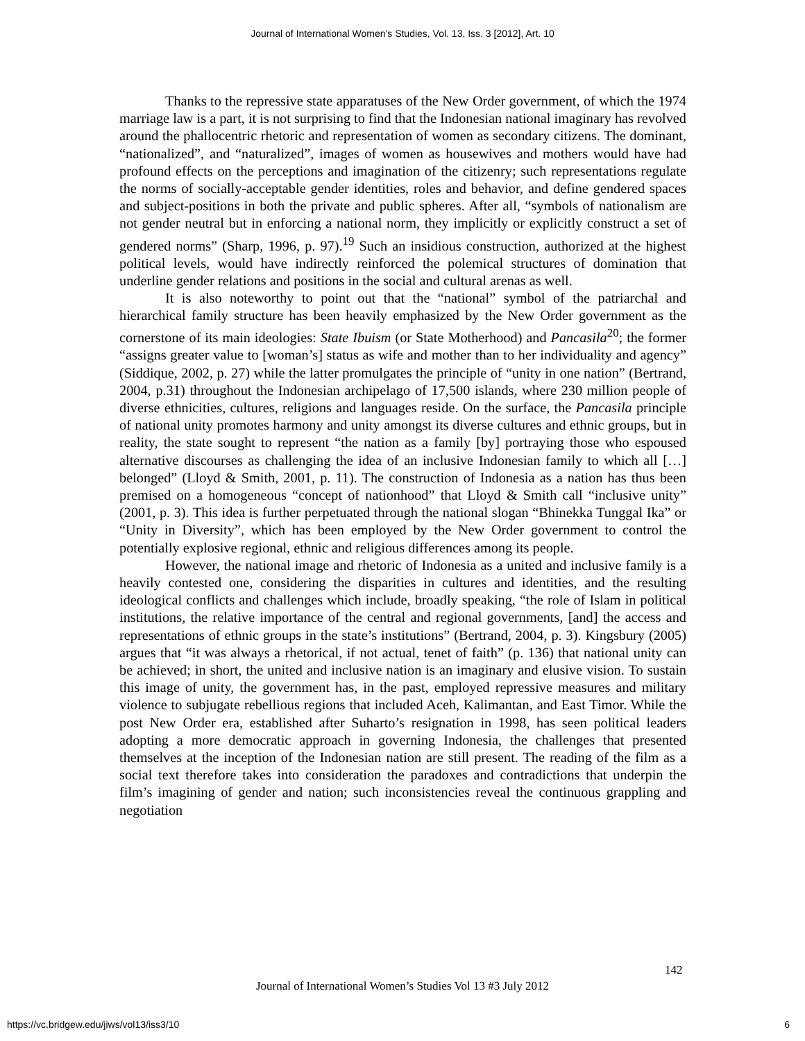Journal of International Women's Studies, Vol. 13, Iss. 3 [2012], Art. 10
Thanks to the repressive state apparatuses of the New Order government, of which the 1974 marriage law is a part, it is not surprising to find that the Indonesian national imaginary has revolved around the phallocentric rhetoric and representation of women as secondary citizens. The dominant, “nationalized”, and “naturalized”, images of women as housewives and mothers would have had profound effects on the perceptions and imagination of the citizenry; such representations regulate the norms of socially-acceptable gender identities, roles and behavior, and define gendered spaces and subject-positions in both the private and public spheres. After all, “symbols of nationalism are not gender neutral but in enforcing a national norm, they implicitly or explicitly construct a set of gendered norms” (Sharp, 1996, p. 97).<sup>19</sup> Such an insidious construction, authorized at the highest political levels, would have indirectly reinforced the polemical structures of domination that underline gender relations and positions in the social and cultural arenas as well.
It is also noteworthy to point out that the “national” symbol of the patriarchal and hierarchical family structure has been heavily emphasized by the New Order government as the cornerstone of its main ideologies: State Ibuism (or State Motherhood) and Pancasila<sup>20</sup>; the former “assigns greater value to [woman’s] status as wife and mother than to her individuality and agency” (Siddique, 2002, p. 27) while the latter promulgates the principle of “unity in one nation” (Bertrand, 2004, p.31) throughout the Indonesian archipelago of 17,500 islands, where 230 million people of diverse ethnicities, cultures, religions and languages reside. On the surface, the Pancasila principle of national unity promotes harmony and unity amongst its diverse cultures and ethnic groups, but in reality, the state sought to represent “the nation as a family [by] portraying those who espoused alternative discourses as challenging the idea of an inclusive Indonesian family to which all […] belonged” (Lloyd & Smith, 2001, p. 11). The construction of Indonesia as a nation has thus been premised on a homogeneous “concept of nationhood” that Lloyd & Smith call “inclusive unity” (2001, p. 3). This idea is further perpetuated through the national slogan “Bhinekka Tunggal Ika” or “Unity in Diversity”, which has been employed by the New Order government to control the potentially explosive regional, ethnic and religious differences among its people.
However, the national image and rhetoric of Indonesia as a united and inclusive family is a heavily contested one, considering the disparities in cultures and identities, and the resulting ideological conflicts and challenges which include, broadly speaking, “the role of Islam in political institutions, the relative importance of the central and regional governments, [and] the access and representations of ethnic groups in the state’s institutions” (Bertrand, 2004, p. 3). Kingsbury (2005) argues that “it was always a rhetorical, if not actual, tenet of faith” (p. 136) that national unity can be achieved; in short, the united and inclusive nation is an imaginary and elusive vision. To sustain this image of unity, the government has, in the past, employed repressive measures and military violence to subjugate rebellious regions that included Aceh, Kalimantan, and East Timor. While the post New Order era, established after Suharto’s resignation in 1998, has seen political leaders adopting a more democratic approach in governing Indonesia, the challenges that presented themselves at the inception of the Indonesian nation are still present. The reading of the film as a social text therefore takes into consideration the paradoxes and contradictions that underpin the film’s imagining of gender and nation; such inconsistencies reveal the continuous grappling and negotiation
142
Journal of International Women’s Studies Vol 13 #3 July 2012
https://vc.bridgew.edu/jiws/vol13/iss3/10
6